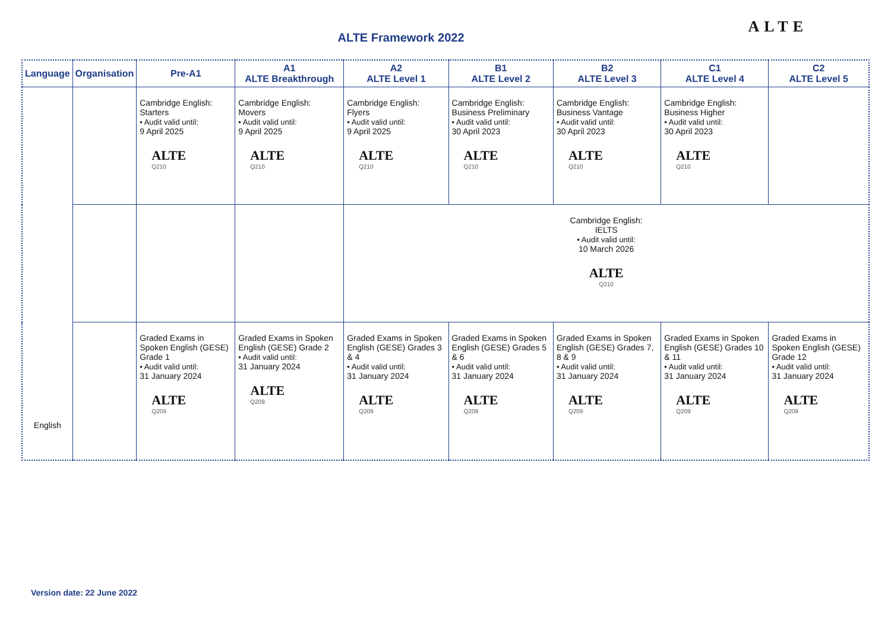ALTE Framework 2022
ALTE
| Language | Organisation | Pre-A1 | A1 ALTE Breakthrough | A2 ALTE Level 1 | B1 ALTE Level 2 | B2 ALTE Level 3 | C1 ALTE Level 4 | C2 ALTE Level 5 |
| --- | --- | --- | --- | --- | --- | --- | --- | --- |
| English | | Cambridge English: Starters • Audit valid until: 9 April 2025 ALTE Q210 | Cambridge English: Movers • Audit valid until: 9 April 2025 ALTE Q210 | Cambridge English: Flyers • Audit valid until: 9 April 2025 ALTE Q210 | Cambridge English: Business Preliminary • Audit valid until: 30 April 2023 ALTE Q210 | Cambridge English: Business Vantage • Audit valid until: 30 April 2023 ALTE Q210 | Cambridge English: Business Higher • Audit valid until: 30 April 2023 ALTE Q210 | |
| | | | | Cambridge English: IELTS • Audit valid until: 10 March 2026 ALTE Q210 | | | | |
| | | Graded Exams in Spoken English (GESE) Grade 1 • Audit valid until: 31 January 2024 ALTE Q209 | Graded Exams in Spoken English (GESE) Grade 2 • Audit valid until: 31 January 2024 ALTE Q209 | Graded Exams in Spoken English (GESE) Grades 3 & 4 • Audit valid until: 31 January 2024 ALTE Q209 | Graded Exams in Spoken English (GESE) Grades 5 & 6 • Audit valid until: 31 January 2024 ALTE Q209 | Graded Exams in Spoken English (GESE) Grades 7, 8 & 9 • Audit valid until: 31 January 2024 ALTE Q209 | Graded Exams in Spoken English (GESE) Grades 10 & 11 • Audit valid until: 31 January 2024 ALTE Q209 | Graded Exams in Spoken English (GESE) Grade 12 • Audit valid until: 31 January 2024 ALTE Q209 |
Version date: 22 June 2022